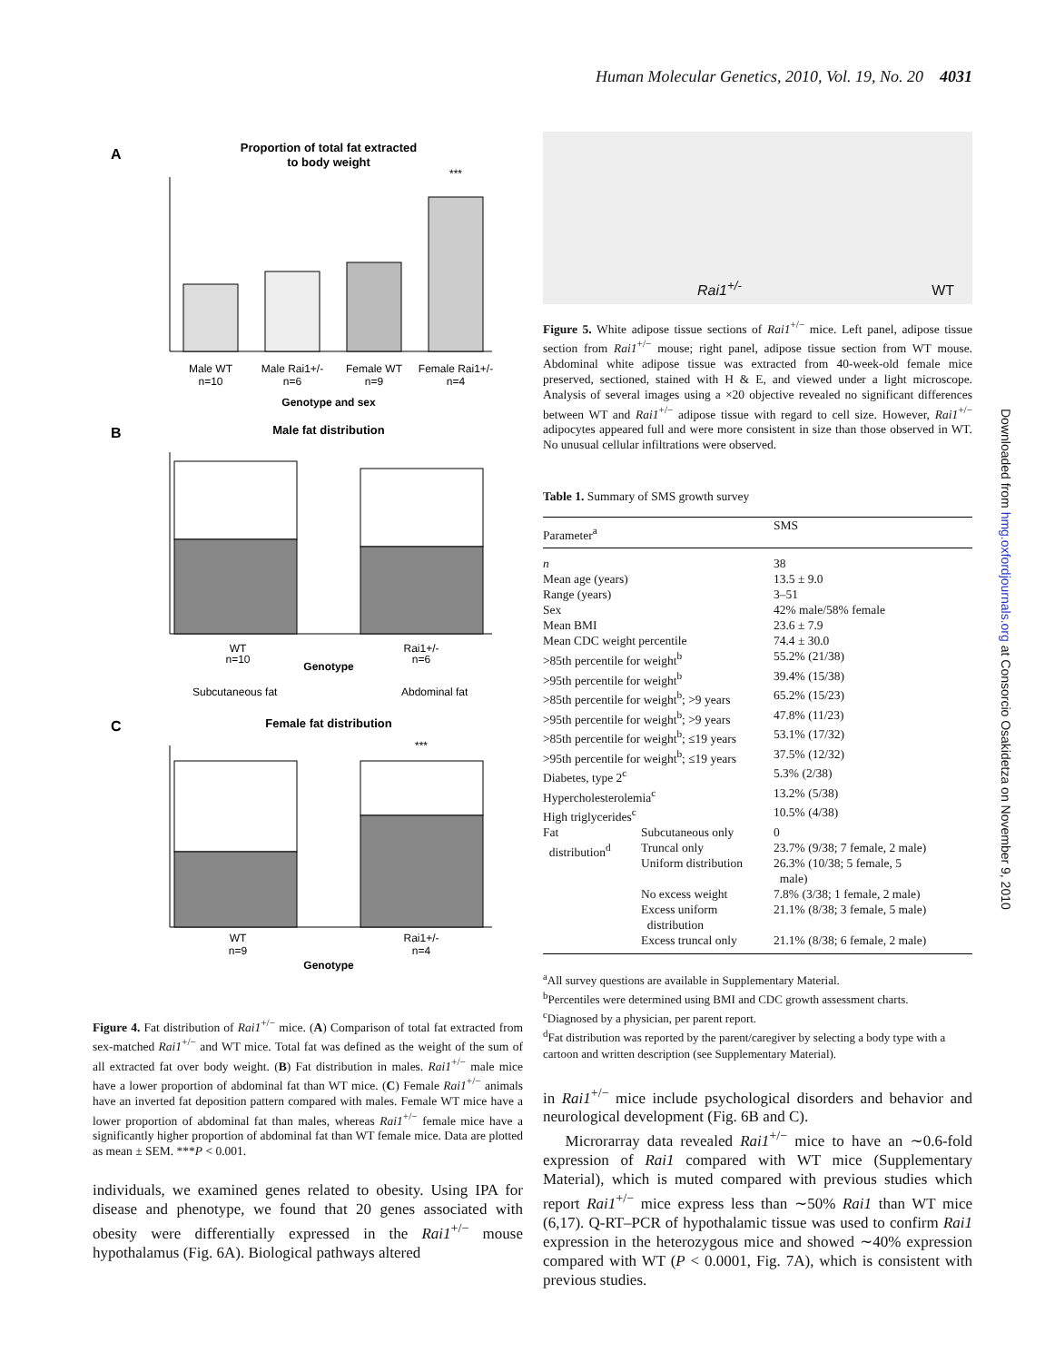Human Molecular Genetics, 2010, Vol. 19, No. 20 4031
Downloaded from hmg.oxfordjournals.org at Consorcio Osakidetza on November 9, 2010
A
Proportion of total fat extracted
to body weight
***
Male WT
Male Rai1+/-
Female WT
Female Rai1+/-
n=10
n=6
n=9
n=4
Genotype and sex
B
Male fat distribution
WT
n=10
Rai1+/-
n=6
Genotype
Subcutaneous fat
Abdominal fat
C
Female fat distribution
***
WT
n=9
Rai1+/-
n=4
Genotype
Figure 4. Fat distribution of Rai1<sup>+/−</sup> mice. (A) Comparison of total fat extracted from sex-matched Rai1<sup>+/−</sup> and WT mice. Total fat was defined as the weight of the sum of all extracted fat over body weight. (B) Fat distribution in males. Rai1<sup>+/−</sup> male mice have a lower proportion of abdominal fat than WT mice. (C) Female Rai1<sup>+/−</sup> animals have an inverted fat deposition pattern compared with males. Female WT mice have a lower proportion of abdominal fat than males, whereas Rai1<sup>+/−</sup> female mice have a significantly higher proportion of abdominal fat than WT female mice. Data are plotted as mean ± SEM. ***P < 0.001.
individuals, we examined genes related to obesity. Using IPA for disease and phenotype, we found that 20 genes associated with obesity were differentially expressed in the Rai1<sup>+/−</sup> mouse hypothalamus (Fig. 6A). Biological pathways altered
Rai1<sup>+/-</sup> WT
Figure 5. White adipose tissue sections of Rai1<sup>+/−</sup> mice. Left panel, adipose tissue section from Rai1<sup>+/−</sup> mouse; right panel, adipose tissue section from WT mouse. Abdominal white adipose tissue was extracted from 40-week-old female mice preserved, sectioned, stained with H & E, and viewed under a light microscope. Analysis of several images using a ×20 objective revealed no significant differences between WT and Rai1<sup>+/−</sup> adipose tissue with regard to cell size. However, Rai1<sup>+/−</sup> adipocytes appeared full and were more consistent in size than those observed in WT. No unusual cellular infiltrations were observed.
Table 1. Summary of SMS growth survey
| Parameter<sup>a</sup> | | SMS |
| --- | --- | --- |
| n | | 38 |
| Mean age (years) | | 13.5 ± 9.0 |
| Range (years) | | 3–51 |
| Sex | | 42% male/58% female |
| Mean BMI | | 23.6 ± 7.9 |
| Mean CDC weight percentile | | 74.4 ± 30.0 |
| >85th percentile for weight<sup>b</sup> | | 55.2% (21/38) |
| >95th percentile for weight<sup>b</sup> | | 39.4% (15/38) |
| >85th percentile for weight<sup>b</sup>; >9 years | | 65.2% (15/23) |
| >95th percentile for weight<sup>b</sup>; >9 years | | 47.8% (11/23) |
| >85th percentile for weight<sup>b</sup>; ≤19 years | | 53.1% (17/32) |
| >95th percentile for weight<sup>b</sup>; ≤19 years | | 37.5% (12/32) |
| Diabetes, type 2<sup>c</sup> | | 5.3% (2/38) |
| Hypercholesterolemia<sup>c</sup> | | 13.2% (5/38) |
| High triglycerides<sup>c</sup> | | 10.5% (4/38) |
| Fat distribution<sup>d</sup> | Subcutaneous only | 0 |
| | Truncal only | 23.7% (9/38; 7 female, 2 male) |
| | Uniform distribution | 26.3% (10/38; 5 female, 5 male) |
| | No excess weight | 7.8% (3/38; 1 female, 2 male) |
| | Excess uniform distribution | 21.1% (8/38; 3 female, 5 male) |
| | Excess truncal only | 21.1% (8/38; 6 female, 2 male) |
<sup>a</sup> All survey questions are available in Supplementary Material.
<sup>b</sup> Percentiles were determined using BMI and CDC growth assessment charts.
<sup>c</sup> Diagnosed by a physician, per parent report.
<sup>d</sup> Fat distribution was reported by the parent/caregiver by selecting a body type with a cartoon and written description (see Supplementary Material).
in Rai1<sup>+/−</sup> mice include psychological disorders and behavior and neurological development (Fig. 6B and C).
Microrarray data revealed Rai1<sup>+/−</sup> mice to have an ∼0.6-fold expression of Rai1 compared with WT mice (Supplementary Material), which is muted compared with previous studies which report Rai1<sup>+/−</sup> mice express less than ∼50% Rai1 than WT mice (6,17). Q-RT–PCR of hypothalamic tissue was used to confirm Rai1 expression in the heterozygous mice and showed ∼40% expression compared with WT (P < 0.0001, Fig. 7A), which is consistent with previous studies.